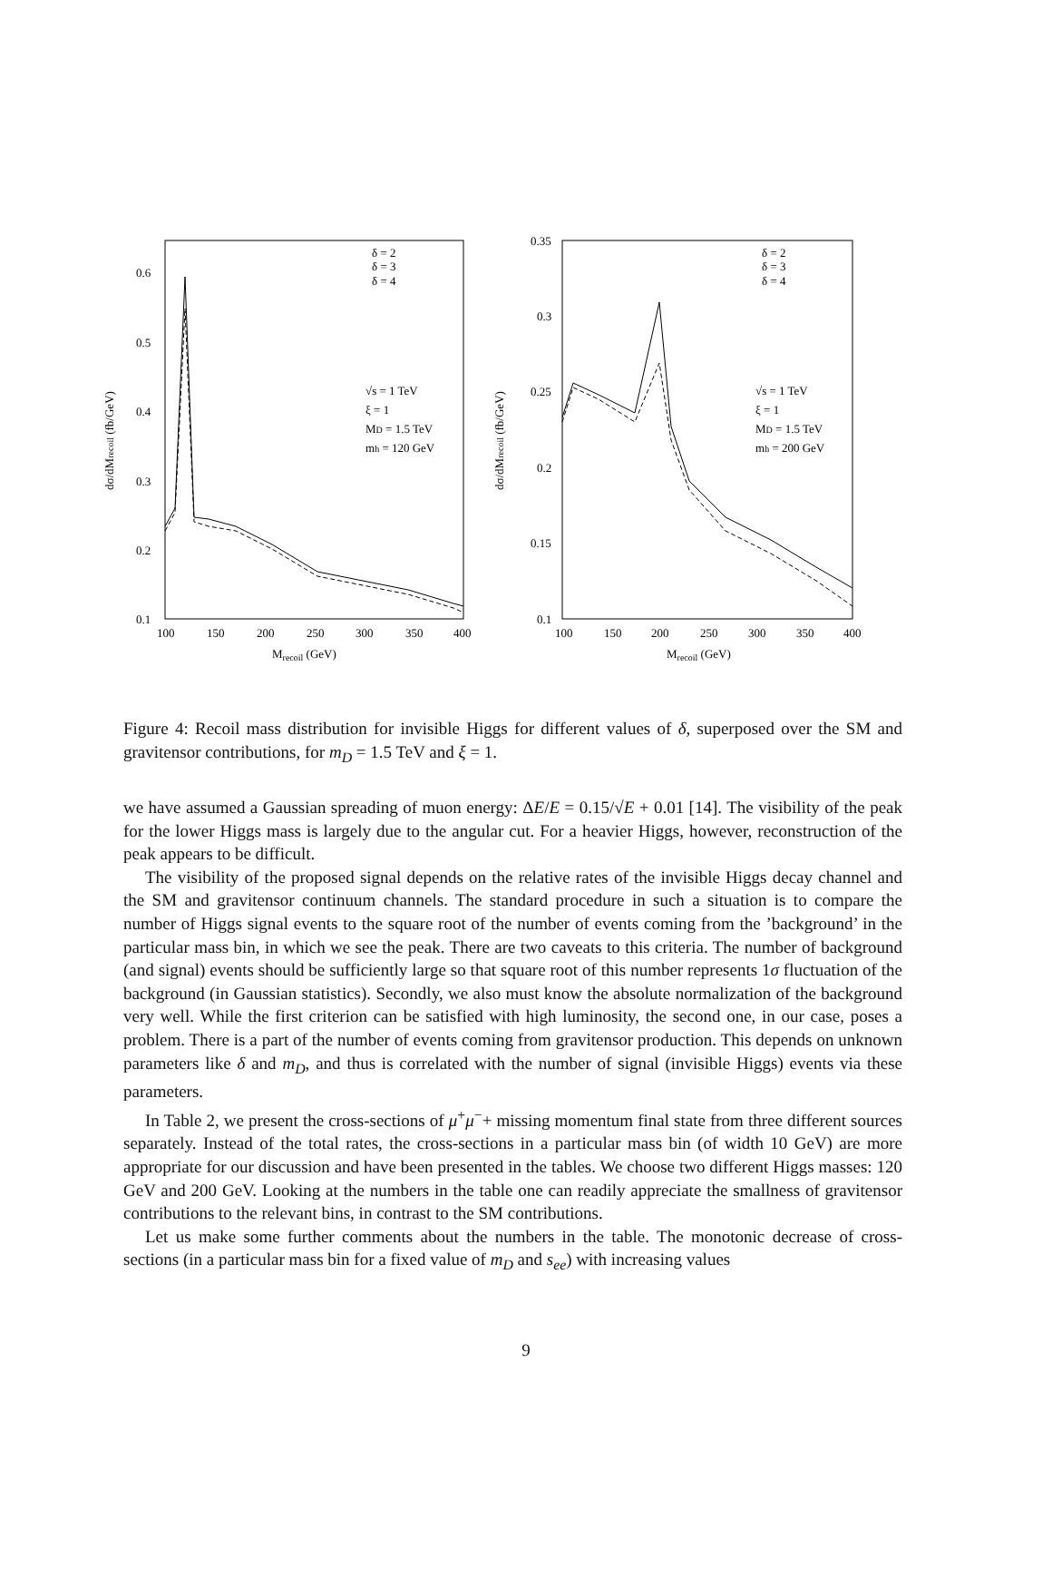0.6
0.5
0.4
0.3
0.2
0.1
100
150
200
250
300
350
400
Mrecoil (GeV)
δ = 2
δ = 3
δ = 4
√s = 1 TeV
ξ = 1
MD = 1.5 TeV
mh = 120 GeV
dσ/dMrecoil (fb/GeV)
0.35
0.3
0.25
0.2
0.15
0.1
100
150
200
250
300
350
400
Mrecoil (GeV)
δ = 2
δ = 3
δ = 4
√s = 1 TeV
ξ = 1
MD = 1.5 TeV
mh = 200 GeV
dσ/dMrecoil (fb/GeV)
Figure 4: Recoil mass distribution for invisible Higgs for different values of δ, superposed over the SM and gravitensor contributions, for m<sub>D</sub> = 1.5 TeV and ξ = 1.
we have assumed a Gaussian spreading of muon energy: ΔE/E = 0.15/√E + 0.01 [14]. The visibility of the peak for the lower Higgs mass is largely due to the angular cut. For a heavier Higgs, however, reconstruction of the peak appears to be difficult.
The visibility of the proposed signal depends on the relative rates of the invisible Higgs decay channel and the SM and gravitensor continuum channels. The standard procedure in such a situation is to compare the number of Higgs signal events to the square root of the number of events coming from the ’background’ in the particular mass bin, in which we see the peak. There are two caveats to this criteria. The number of background (and signal) events should be sufficiently large so that square root of this number represents 1σ fluctuation of the background (in Gaussian statistics). Secondly, we also must know the absolute normalization of the background very well. While the first criterion can be satisfied with high luminosity, the second one, in our case, poses a problem. There is a part of the number of events coming from gravitensor production. This depends on unknown parameters like δ and m<sub>D</sub>, and thus is correlated with the number of signal (invisible Higgs) events via these parameters.
In Table 2, we present the cross-sections of μ<sup>+</sup>μ<sup>−</sup>+ missing momentum final state from three different sources separately. Instead of the total rates, the cross-sections in a particular mass bin (of width 10 GeV) are more appropriate for our discussion and have been presented in the tables. We choose two different Higgs masses: 120 GeV and 200 GeV. Looking at the numbers in the table one can readily appreciate the smallness of gravitensor contributions to the relevant bins, in contrast to the SM contributions.
Let us make some further comments about the numbers in the table. The monotonic decrease of cross-sections (in a particular mass bin for a fixed value of m<sub>D</sub> and s<sub>ee</sub>) with increasing values
9